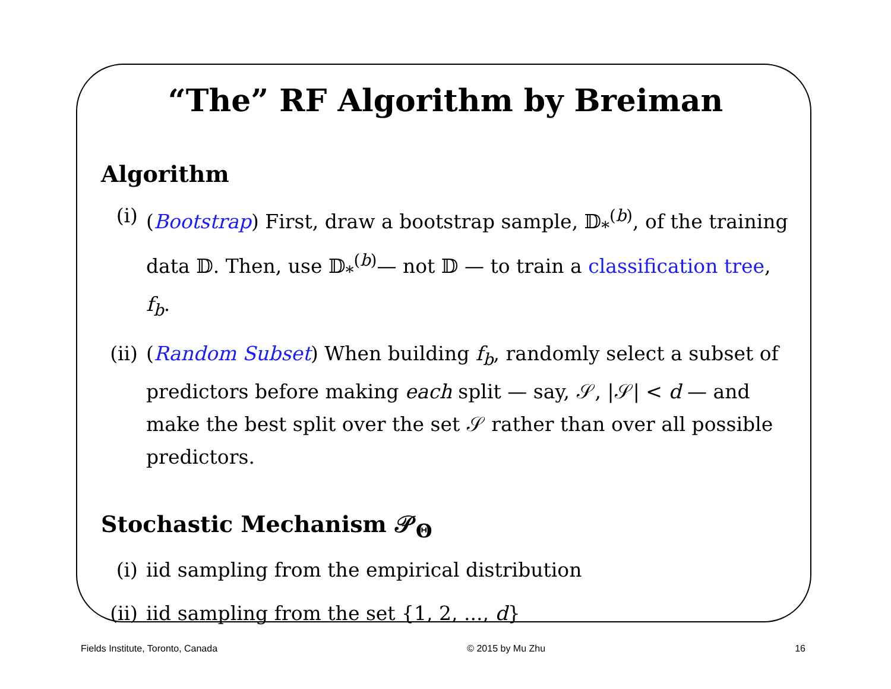“The” RF Algorithm by Breiman
Algorithm
(i) (Bootstrap) First, draw a bootstrap sample, 𝔻<sub>*</sub><sup>(b)</sup>, of the training data 𝔻. Then, use 𝔻<sub>*</sub><sup>(b)</sup>— not 𝔻 — to train a classification tree, f<sub>b</sub>.
(ii) (Random Subset) When building f<sub>b</sub>, randomly select a subset of predictors before making each split — say, 𝒮, |𝒮| < d — and make the best split over the set 𝒮 rather than over all possible predictors.
Stochastic Mechanism 𝒫<sub>Θ</sub>
(i) iid sampling from the empirical distribution
(ii) iid sampling from the set {1, 2, ..., d}
Fields Institute, Toronto, Canada © 2015 by Mu Zhu 16